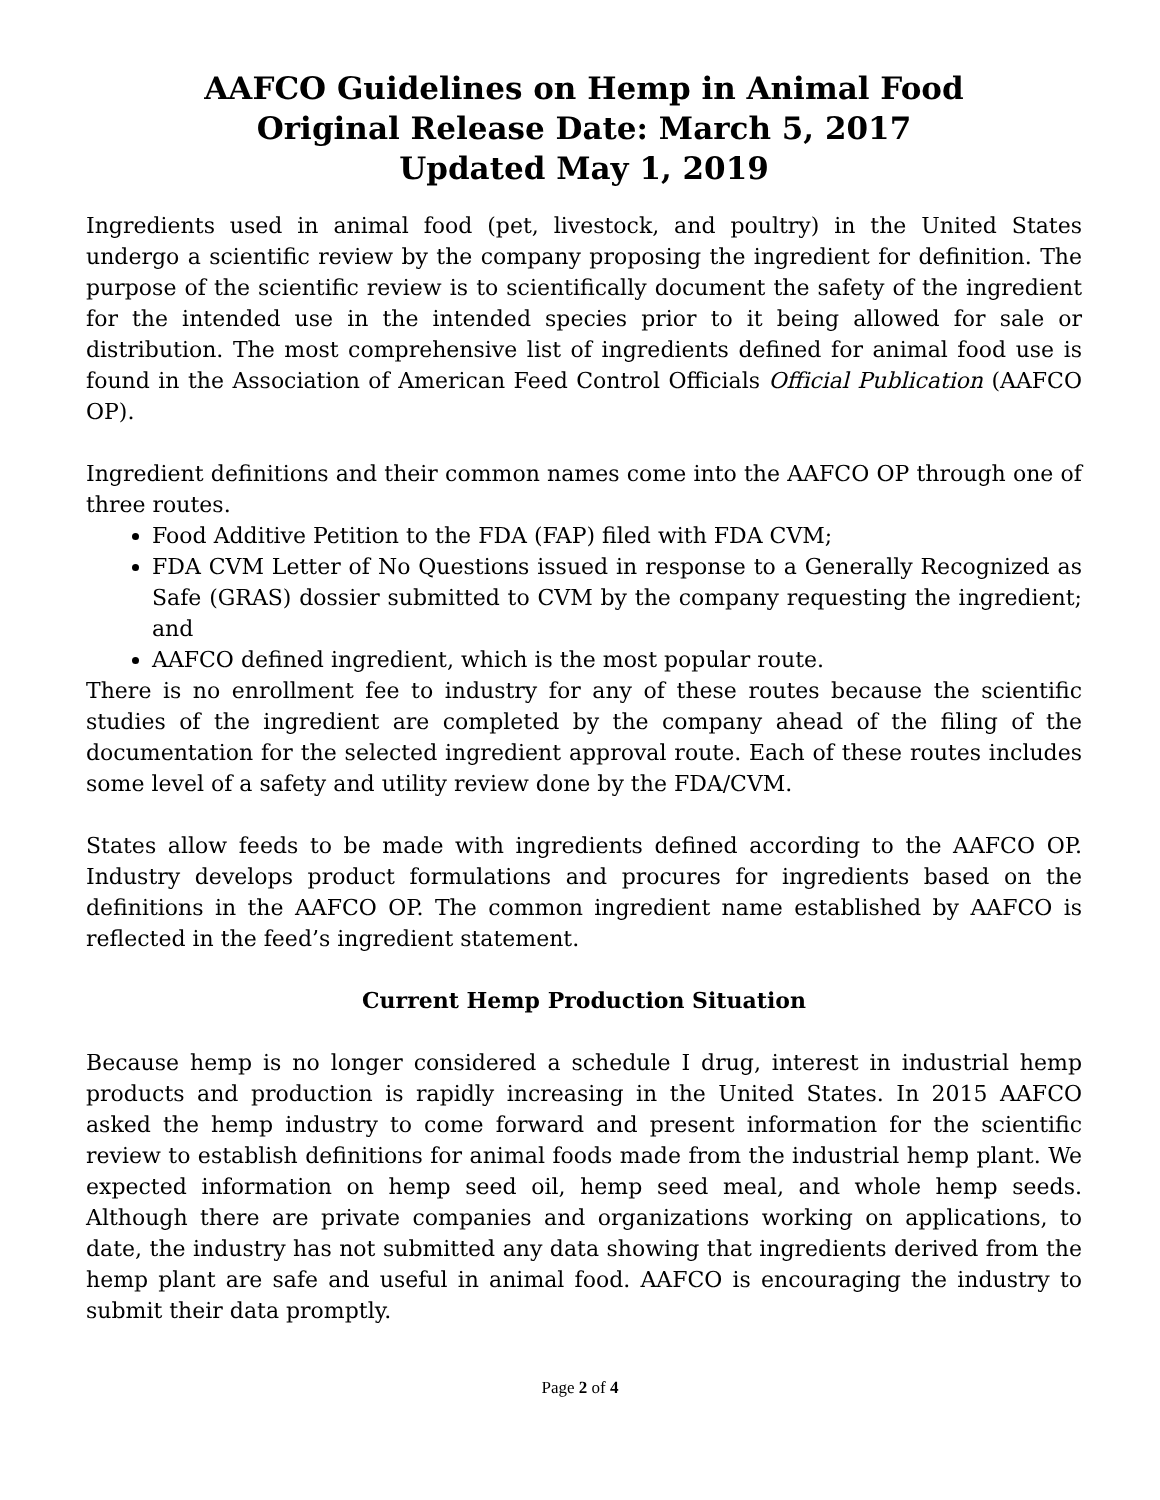AAFCO Guidelines on Hemp in Animal Food
Original Release Date: March 5, 2017
Updated May 1, 2019
Ingredients used in animal food (pet, livestock, and poultry) in the United States undergo a scientific review by the company proposing the ingredient for definition. The purpose of the scientific review is to scientifically document the safety of the ingredient for the intended use in the intended species prior to it being allowed for sale or distribution. The most comprehensive list of ingredients defined for animal food use is found in the Association of American Feed Control Officials Official Publication (AAFCO OP).
Ingredient definitions and their common names come into the AAFCO OP through one of three routes.
Food Additive Petition to the FDA (FAP) filed with FDA CVM;
FDA CVM Letter of No Questions issued in response to a Generally Recognized as Safe (GRAS) dossier submitted to CVM by the company requesting the ingredient; and
AAFCO defined ingredient, which is the most popular route.
There is no enrollment fee to industry for any of these routes because the scientific studies of the ingredient are completed by the company ahead of the filing of the documentation for the selected ingredient approval route. Each of these routes includes some level of a safety and utility review done by the FDA/CVM.
States allow feeds to be made with ingredients defined according to the AAFCO OP. Industry develops product formulations and procures for ingredients based on the definitions in the AAFCO OP. The common ingredient name established by AAFCO is reflected in the feed’s ingredient statement.
Current Hemp Production Situation
Because hemp is no longer considered a schedule I drug, interest in industrial hemp products and production is rapidly increasing in the United States. In 2015 AAFCO asked the hemp industry to come forward and present information for the scientific review to establish definitions for animal foods made from the industrial hemp plant. We expected information on hemp seed oil, hemp seed meal, and whole hemp seeds. Although there are private companies and organizations working on applications, to date, the industry has not submitted any data showing that ingredients derived from the hemp plant are safe and useful in animal food. AAFCO is encouraging the industry to submit their data promptly.
Page 2 of 4